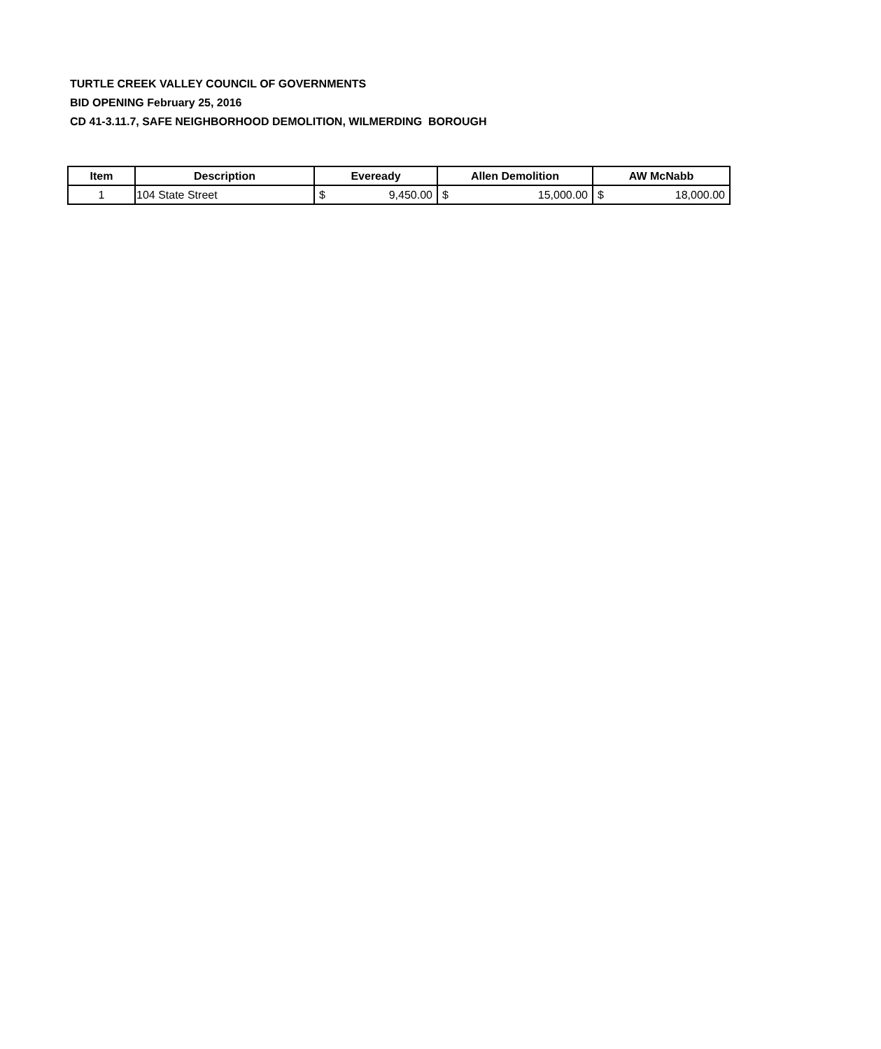TURTLE CREEK VALLEY COUNCIL OF GOVERNMENTS
BID OPENING February 25, 2016
CD 41-3.11.7, SAFE NEIGHBORHOOD DEMOLITION, WILMERDING BOROUGH
| Item | Description | Eveready | Allen Demolition | AW McNabb |
| --- | --- | --- | --- | --- |
| 1 | 104 State Street | $ 9,450.00 | $ 15,000.00 | $ 18,000.00 |